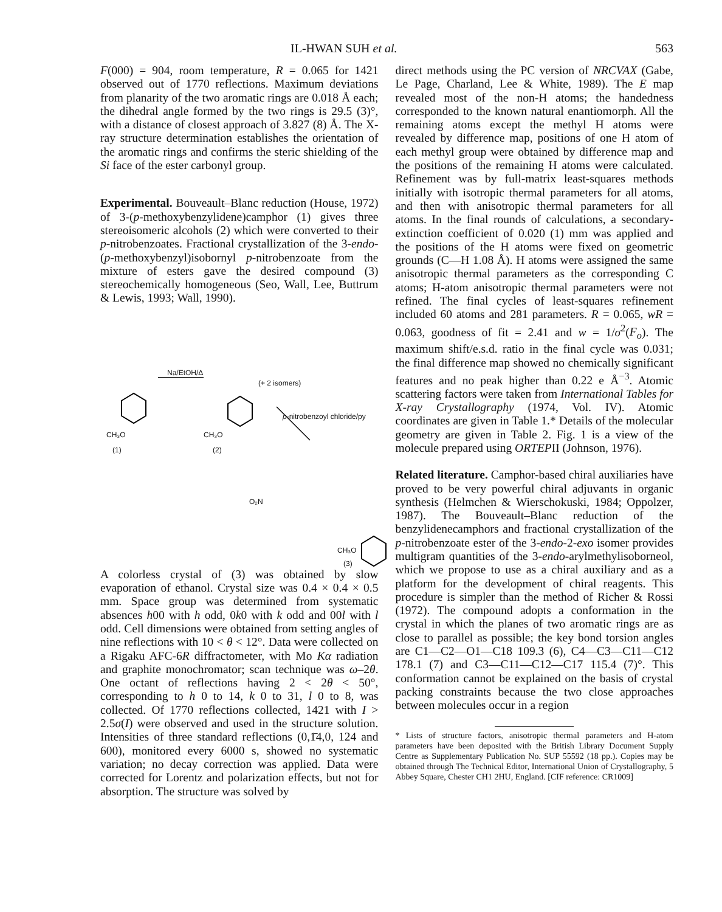IL-HWAN SUH et al. 563
F(000) = 904, room temperature, R = 0.065 for 1421 observed out of 1770 reflections. Maximum deviations from planarity of the two aromatic rings are 0.018 Å each; the dihedral angle formed by the two rings is 29.5 (3)°, with a distance of closest approach of 3.827 (8) Å. The X-ray structure determination establishes the orientation of the aromatic rings and confirms the steric shielding of the Si face of the ester carbonyl group.
Experimental. Bouveault–Blanc reduction (House, 1972) of 3-(p-methoxybenzylidene)camphor (1) gives three stereoisomeric alcohols (2) which were converted to their p-nitrobenzoates. Fractional crystallization of the 3-endo-(p-methoxybenzyl)isobornyl p-nitrobenzoate from the mixture of esters gave the desired compound (3) stereochemically homogeneous (Seo, Wall, Lee, Buttrum & Lewis, 1993; Wall, 1990).
Na/EtOH/Δ
(+ 2 isomers)
p-nitrobenzoyl chloride/py
CH₃O CH₃O
(1) (2)
O₂N
CH₃O
(3)
A colorless crystal of (3) was obtained by slow evaporation of ethanol. Crystal size was 0.4 × 0.4 × 0.5 mm. Space group was determined from systematic absences h00 with h odd, 0k0 with k odd and 00l with l odd. Cell dimensions were obtained from setting angles of nine reflections with 10 < θ < 12°. Data were collected on a Rigaku AFC-6R diffractometer, with Mo Kα radiation and graphite monochromator; scan technique was ω–2θ. One octant of reflections having 2 < 2θ < 50°, corresponding to h 0 to 14, k 0 to 31, l 0 to 8, was collected. Of 1770 reflections collected, 1421 with I > 2.5σ(I) were observed and used in the structure solution. Intensities of three standard reflections (0,1̄4,0, 124 and 600), monitored every 6000 s, showed no systematic variation; no decay correction was applied. Data were corrected for Lorentz and polarization effects, but not for absorption. The structure was solved by
direct methods using the PC version of NRCVAX (Gabe, Le Page, Charland, Lee & White, 1989). The E map revealed most of the non-H atoms; the handedness corresponded to the known natural enantiomorph. All the remaining atoms except the methyl H atoms were revealed by difference map, positions of one H atom of each methyl group were obtained by difference map and the positions of the remaining H atoms were calculated. Refinement was by full-matrix least-squares methods initially with isotropic thermal parameters for all atoms, and then with anisotropic thermal parameters for all atoms. In the final rounds of calculations, a secondary-extinction coefficient of 0.020 (1) mm was applied and the positions of the H atoms were fixed on geometric grounds (C—H 1.08 Å). H atoms were assigned the same anisotropic thermal parameters as the corresponding C atoms; H-atom anisotropic thermal parameters were not refined. The final cycles of least-squares refinement included 60 atoms and 281 parameters. R = 0.065, wR = 0.063, goodness of fit = 2.41 and w = 1/σ<sup>2</sup>(F<sub>o</sub>). The maximum shift/e.s.d. ratio in the final cycle was 0.031; the final difference map showed no chemically significant features and no peak higher than 0.22 e Å<sup>−3</sup>. Atomic scattering factors were taken from International Tables for X-ray Crystallography (1974, Vol. IV). Atomic coordinates are given in Table 1.* Details of the molecular geometry are given in Table 2. Fig. 1 is a view of the molecule prepared using ORTEPII (Johnson, 1976).
Related literature. Camphor-based chiral auxiliaries have proved to be very powerful chiral adjuvants in organic synthesis (Helmchen & Wierschokuski, 1984; Oppolzer, 1987). The Bouveault–Blanc reduction of the benzylidenecamphors and fractional crystallization of the p-nitrobenzoate ester of the 3-endo-2-exo isomer provides multigram quantities of the 3-endo-arylmethylisoborneol, which we propose to use as a chiral auxiliary and as a platform for the development of chiral reagents. This procedure is simpler than the method of Richer & Rossi (1972). The compound adopts a conformation in the crystal in which the planes of two aromatic rings are as close to parallel as possible; the key bond torsion angles are C1—C2—O1—C18 109.3 (6), C4—C3—C11—C12 178.1 (7) and C3—C11—C12—C17 115.4 (7)°. This conformation cannot be explained on the basis of crystal packing constraints because the two close approaches between molecules occur in a region
* Lists of structure factors, anisotropic thermal parameters and H-atom parameters have been deposited with the British Library Document Supply Centre as Supplementary Publication No. SUP 55592 (18 pp.). Copies may be obtained through The Technical Editor, International Union of Crystallography, 5 Abbey Square, Chester CH1 2HU, England. [CIF reference: CR1009]